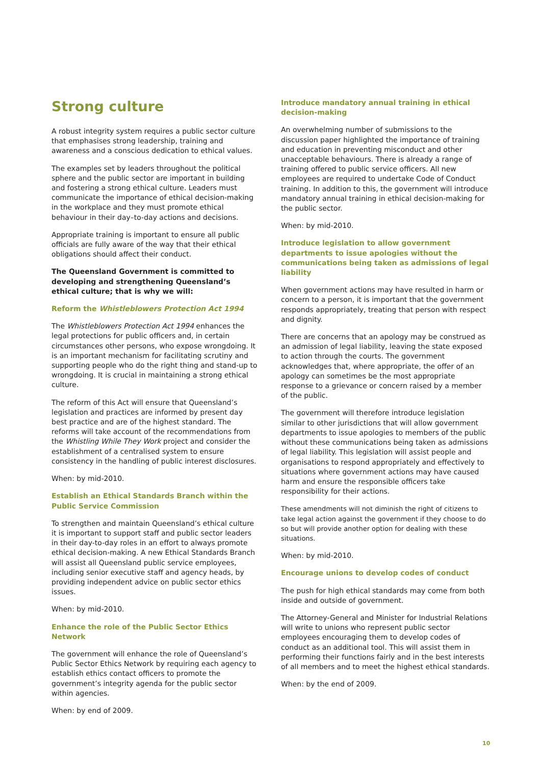Strong culture
A robust integrity system requires a public sector culture that emphasises strong leadership, training and awareness and a conscious dedication to ethical values.
The examples set by leaders throughout the political sphere and the public sector are important in building and fostering a strong ethical culture. Leaders must communicate the importance of ethical decision-making in the workplace and they must promote ethical behaviour in their day–to-day actions and decisions.
Appropriate training is important to ensure all public officials are fully aware of the way that their ethical obligations should affect their conduct.
The Queensland Government is committed to developing and strengthening Queensland’s ethical culture; that is why we will:
Reform the Whistleblowers Protection Act 1994
The Whistleblowers Protection Act 1994 enhances the legal protections for public officers and, in certain circumstances other persons, who expose wrongdoing. It is an important mechanism for facilitating scrutiny and supporting people who do the right thing and stand-up to wrongdoing. It is crucial in maintaining a strong ethical culture.
The reform of this Act will ensure that Queensland’s legislation and practices are informed by present day best practice and are of the highest standard. The reforms will take account of the recommendations from the Whistling While They Work project and consider the establishment of a centralised system to ensure consistency in the handling of public interest disclosures.
When: by mid-2010.
Establish an Ethical Standards Branch within the Public Service Commission
To strengthen and maintain Queensland’s ethical culture it is important to support staff and public sector leaders in their day-to-day roles in an effort to always promote ethical decision-making. A new Ethical Standards Branch will assist all Queensland public service employees, including senior executive staff and agency heads, by providing independent advice on public sector ethics issues.
When: by mid-2010.
Enhance the role of the Public Sector Ethics Network
The government will enhance the role of Queensland’s Public Sector Ethics Network by requiring each agency to establish ethics contact officers to promote the government’s integrity agenda for the public sector within agencies.
When: by end of 2009.
Introduce mandatory annual training in ethical decision-making
An overwhelming number of submissions to the discussion paper highlighted the importance of training and education in preventing misconduct and other unacceptable behaviours. There is already a range of training offered to public service officers. All new employees are required to undertake Code of Conduct training. In addition to this, the government will introduce mandatory annual training in ethical decision-making for the public sector.
When: by mid-2010.
Introduce legislation to allow government departments to issue apologies without the communications being taken as admissions of legal liability
When government actions may have resulted in harm or concern to a person, it is important that the government responds appropriately, treating that person with respect and dignity.
There are concerns that an apology may be construed as an admission of legal liability, leaving the state exposed to action through the courts. The government acknowledges that, where appropriate, the offer of an apology can sometimes be the most appropriate response to a grievance or concern raised by a member of the public.
The government will therefore introduce legislation similar to other jurisdictions that will allow government departments to issue apologies to members of the public without these communications being taken as admissions of legal liability. This legislation will assist people and organisations to respond appropriately and effectively to situations where government actions may have caused harm and ensure the responsible officers take responsibility for their actions.
These amendments will not diminish the right of citizens to take legal action against the government if they choose to do so but will provide another option for dealing with these situations.
When: by mid-2010.
Encourage unions to develop codes of conduct
The push for high ethical standards may come from both inside and outside of government.
The Attorney-General and Minister for Industrial Relations will write to unions who represent public sector employees encouraging them to develop codes of conduct as an additional tool. This will assist them in performing their functions fairly and in the best interests of all members and to meet the highest ethical standards.
When: by the end of 2009.
10